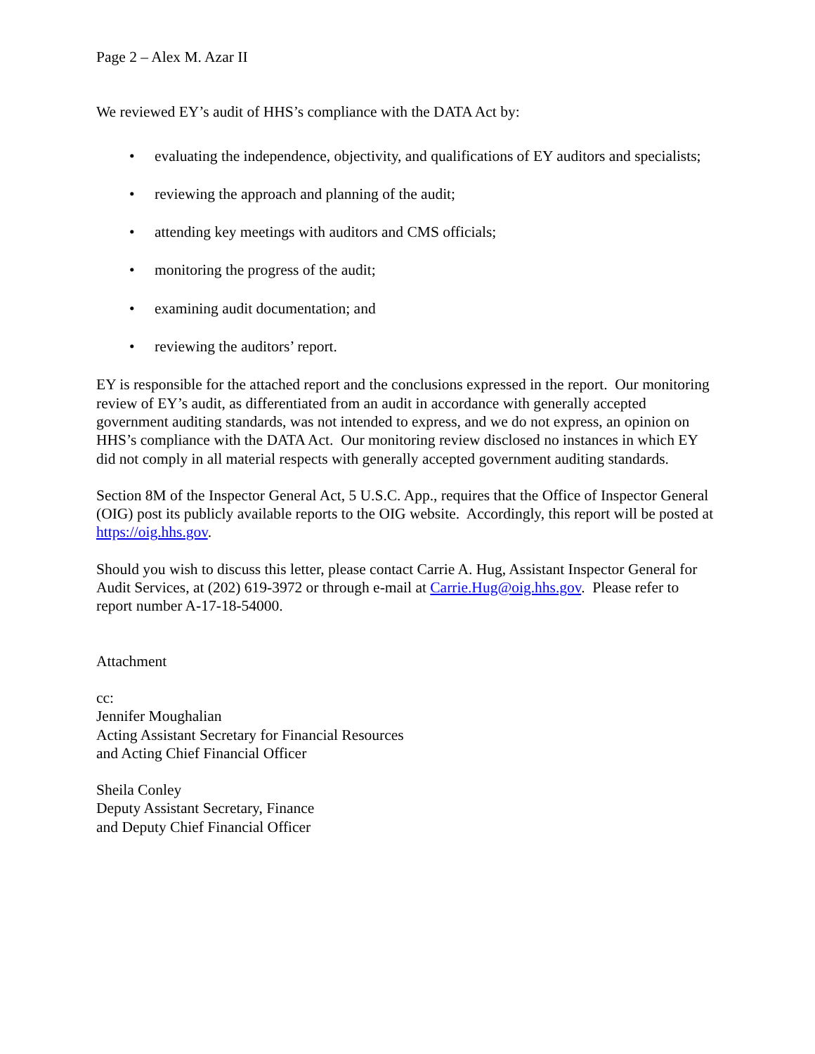Page 2 – Alex M. Azar II
We reviewed EY’s audit of HHS’s compliance with the DATA Act by:
• evaluating the independence, objectivity, and qualifications of EY auditors and specialists;
• reviewing the approach and planning of the audit;
• attending key meetings with auditors and CMS officials;
• monitoring the progress of the audit;
• examining audit documentation; and
• reviewing the auditors’ report.
EY is responsible for the attached report and the conclusions expressed in the report. Our monitoring review of EY’s audit, as differentiated from an audit in accordance with generally accepted government auditing standards, was not intended to express, and we do not express, an opinion on HHS’s compliance with the DATA Act. Our monitoring review disclosed no instances in which EY did not comply in all material respects with generally accepted government auditing standards.
Section 8M of the Inspector General Act, 5 U.S.C. App., requires that the Office of Inspector General (OIG) post its publicly available reports to the OIG website. Accordingly, this report will be posted at https://oig.hhs.gov.
Should you wish to discuss this letter, please contact Carrie A. Hug, Assistant Inspector General for Audit Services, at (202) 619-3972 or through e-mail at Carrie.Hug@oig.hhs.gov. Please refer to report number A-17-18-54000.
Attachment
cc:
Jennifer Moughalian
Acting Assistant Secretary for Financial Resources
and Acting Chief Financial Officer
Sheila Conley
Deputy Assistant Secretary, Finance
and Deputy Chief Financial Officer